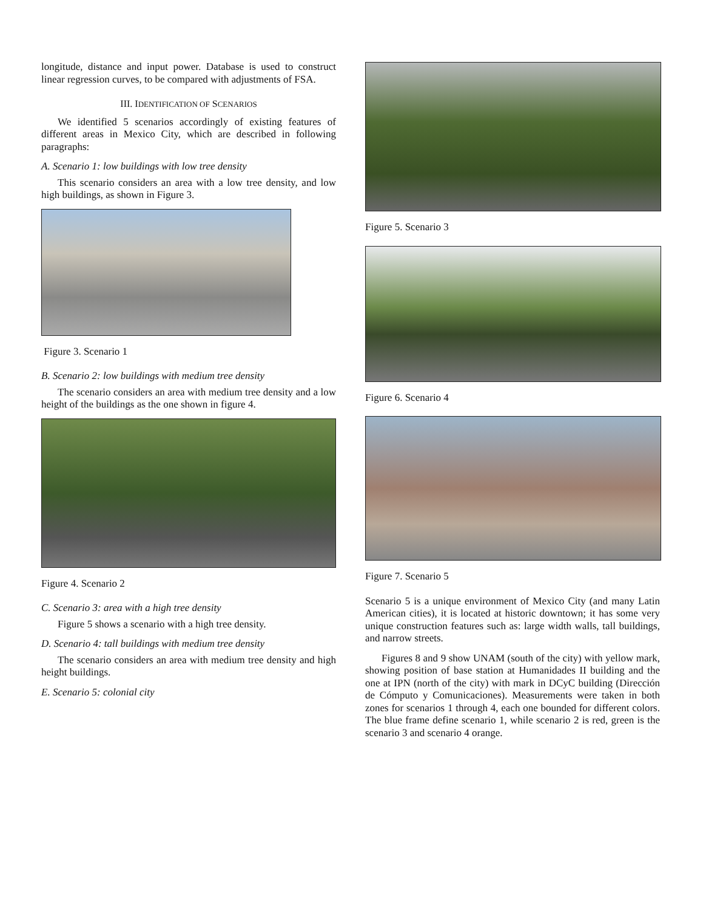longitude, distance and input power. Database is used to construct linear regression curves, to be compared with adjustments of FSA.
III. IDENTIFICATION OF SCENARIOS
We identified 5 scenarios accordingly of existing features of different areas in Mexico City, which are described in following paragraphs:
A. Scenario 1: low buildings with low tree density
This scenario considers an area with a low tree density, and low high buildings, as shown in Figure 3.
Figure 3. Scenario 1
B. Scenario 2: low buildings with medium tree density
The scenario considers an area with medium tree density and a low height of the buildings as the one shown in figure 4.
Figure 4. Scenario 2
C. Scenario 3: area with a high tree density
Figure 5 shows a scenario with a high tree density.
D. Scenario 4: tall buildings with medium tree density
The scenario considers an area with medium tree density and high height buildings.
E. Scenario 5: colonial city
Figure 5. Scenario 3
Figure 6. Scenario 4
Figure 7. Scenario 5
Scenario 5 is a unique environment of Mexico City (and many Latin American cities), it is located at historic downtown; it has some very unique construction features such as: large width walls, tall buildings, and narrow streets.
Figures 8 and 9 show UNAM (south of the city) with yellow mark, showing position of base station at Humanidades II building and the one at IPN (north of the city) with mark in DCyC building (Dirección de Cómputo y Comunicaciones). Measurements were taken in both zones for scenarios 1 through 4, each one bounded for different colors. The blue frame define scenario 1, while scenario 2 is red, green is the scenario 3 and scenario 4 orange.